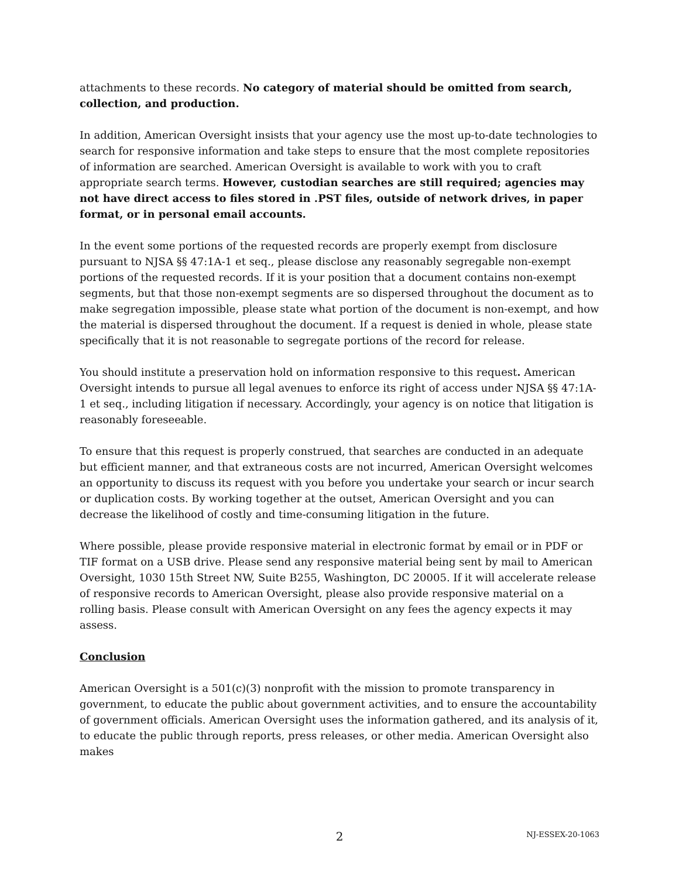attachments to these records. No category of material should be omitted from search, collection, and production.
In addition, American Oversight insists that your agency use the most up-to-date technologies to search for responsive information and take steps to ensure that the most complete repositories of information are searched. American Oversight is available to work with you to craft appropriate search terms. However, custodian searches are still required; agencies may not have direct access to files stored in .PST files, outside of network drives, in paper format, or in personal email accounts.
In the event some portions of the requested records are properly exempt from disclosure pursuant to NJSA §§ 47:1A-1 et seq., please disclose any reasonably segregable non-exempt portions of the requested records. If it is your position that a document contains non-exempt segments, but that those non-exempt segments are so dispersed throughout the document as to make segregation impossible, please state what portion of the document is non-exempt, and how the material is dispersed throughout the document. If a request is denied in whole, please state specifically that it is not reasonable to segregate portions of the record for release.
You should institute a preservation hold on information responsive to this request. American Oversight intends to pursue all legal avenues to enforce its right of access under NJSA §§ 47:1A-1 et seq., including litigation if necessary. Accordingly, your agency is on notice that litigation is reasonably foreseeable.
To ensure that this request is properly construed, that searches are conducted in an adequate but efficient manner, and that extraneous costs are not incurred, American Oversight welcomes an opportunity to discuss its request with you before you undertake your search or incur search or duplication costs. By working together at the outset, American Oversight and you can decrease the likelihood of costly and time-consuming litigation in the future.
Where possible, please provide responsive material in electronic format by email or in PDF or TIF format on a USB drive. Please send any responsive material being sent by mail to American Oversight, 1030 15th Street NW, Suite B255, Washington, DC 20005. If it will accelerate release of responsive records to American Oversight, please also provide responsive material on a rolling basis. Please consult with American Oversight on any fees the agency expects it may assess.
Conclusion
American Oversight is a 501(c)(3) nonprofit with the mission to promote transparency in government, to educate the public about government activities, and to ensure the accountability of government officials. American Oversight uses the information gathered, and its analysis of it, to educate the public through reports, press releases, or other media. American Oversight also makes
2
NJ-ESSEX-20-1063